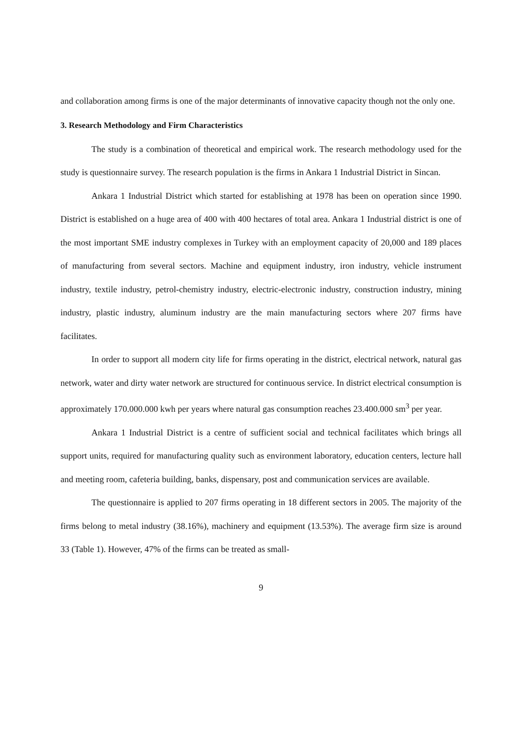and collaboration among firms is one of the major determinants of innovative capacity though not the only one.
3. Research Methodology and Firm Characteristics
The study is a combination of theoretical and empirical work. The research methodology used for the study is questionnaire survey. The research population is the firms in Ankara 1 Industrial District in Sincan.
Ankara 1 Industrial District which started for establishing at 1978 has been on operation since 1990. District is established on a huge area of 400 with 400 hectares of total area. Ankara 1 Industrial district is one of the most important SME industry complexes in Turkey with an employment capacity of 20,000 and 189 places of manufacturing from several sectors. Machine and equipment industry, iron industry, vehicle instrument industry, textile industry, petrol-chemistry industry, electric-electronic industry, construction industry, mining industry, plastic industry, aluminum industry are the main manufacturing sectors where 207 firms have facilitates.
In order to support all modern city life for firms operating in the district, electrical network, natural gas network, water and dirty water network are structured for continuous service. In district electrical consumption is approximately 170.000.000 kwh per years where natural gas consumption reaches 23.400.000 sm<sup>3</sup> per year.
Ankara 1 Industrial District is a centre of sufficient social and technical facilitates which brings all support units, required for manufacturing quality such as environment laboratory, education centers, lecture hall and meeting room, cafeteria building, banks, dispensary, post and communication services are available.
The questionnaire is applied to 207 firms operating in 18 different sectors in 2005. The majority of the firms belong to metal industry (38.16%), machinery and equipment (13.53%). The average firm size is around 33 (Table 1). However, 47% of the firms can be treated as small-
9